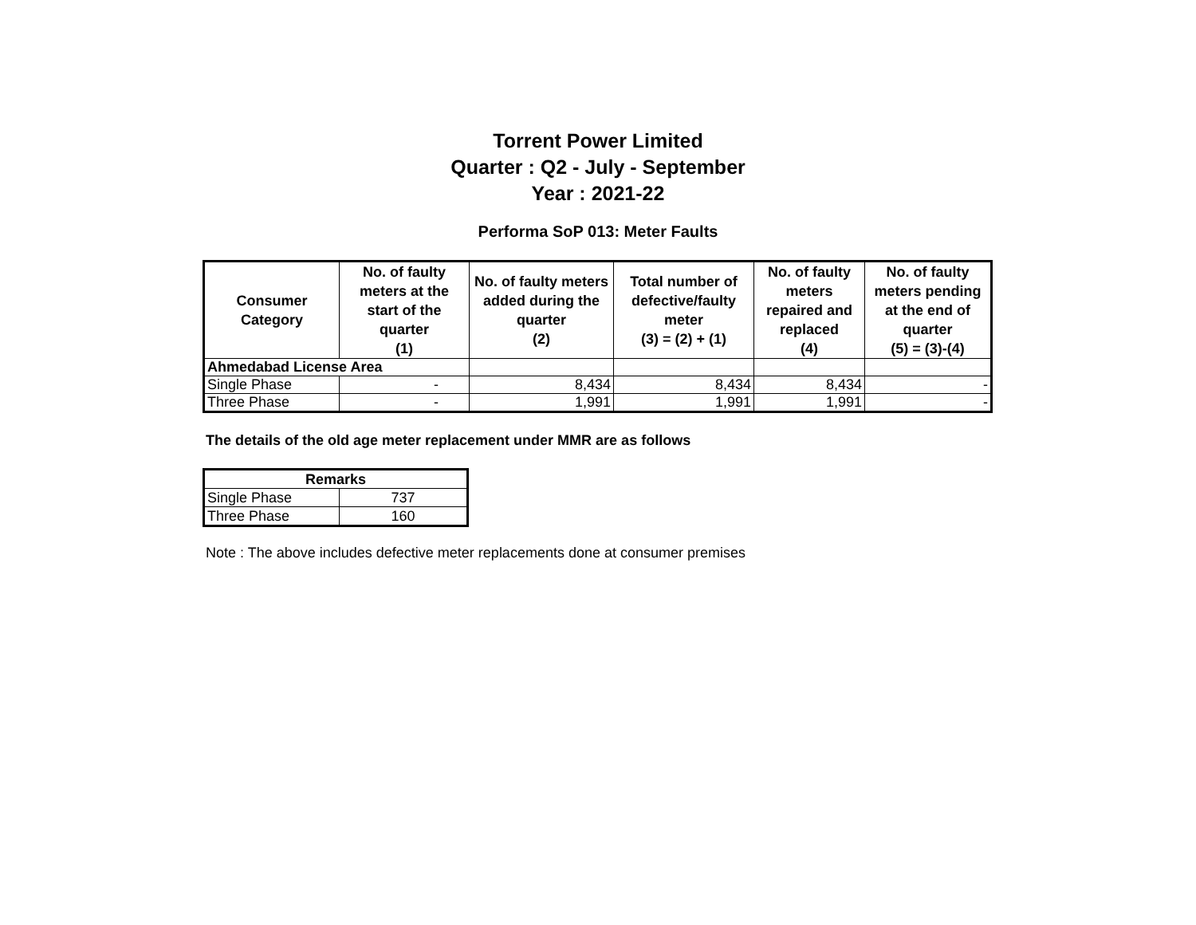Torrent Power Limited
Quarter : Q2 - July - September
Year : 2021-22
Performa SoP 013: Meter Faults
| Consumer Category | No. of faulty meters at the start of the quarter (1) | No. of faulty meters added during the quarter (2) | Total number of defective/faulty meter (3) = (2) + (1) | No. of faulty meters repaired and replaced (4) | No. of faulty meters pending at the end of quarter (5) = (3)-(4) |
| --- | --- | --- | --- | --- | --- |
| Ahmedabad License Area | | | | | |
| Single Phase | - | 8,434 | 8,434 | 8,434 | - |
| Three Phase | - | 1,991 | 1,991 | 1,991 | - |
The details of the old age meter replacement under MMR are as follows
| Remarks | |
| --- | --- |
| Single Phase | 737 |
| Three Phase | 160 |
Note : The above includes defective meter replacements done at consumer premises